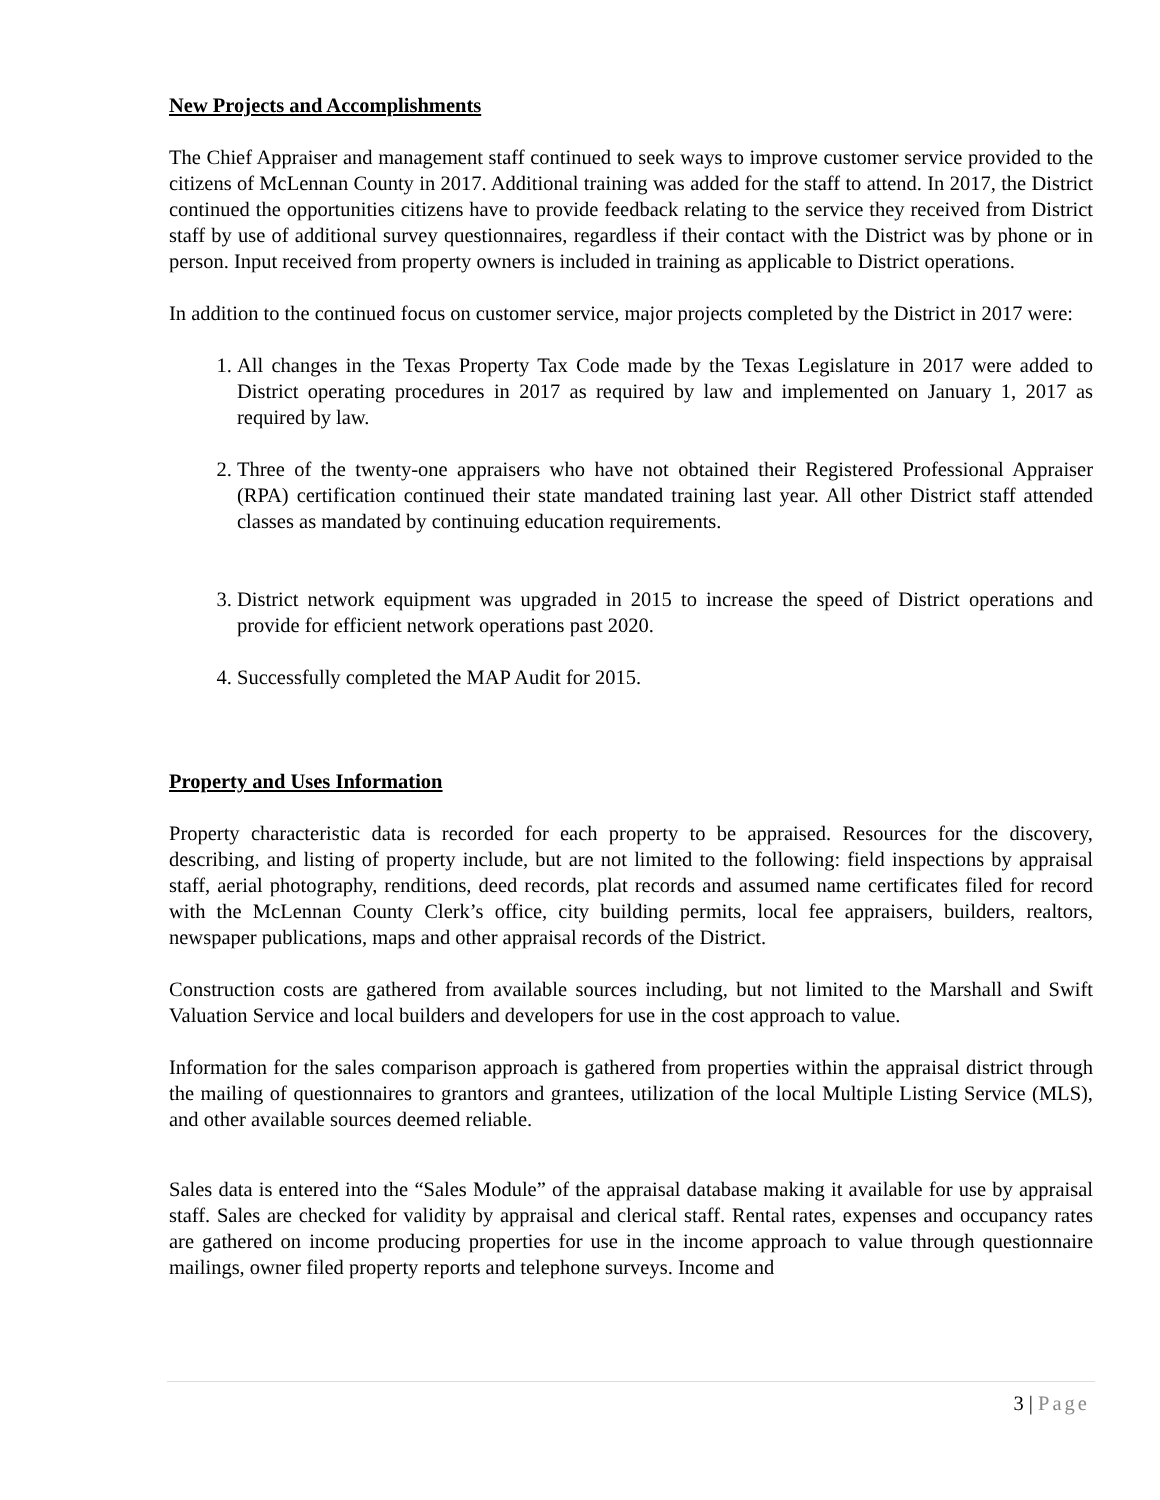New Projects and Accomplishments
The Chief Appraiser and management staff continued to seek ways to improve customer service provided to the citizens of McLennan County in 2017. Additional training was added for the staff to attend. In 2017, the District continued the opportunities citizens have to provide feedback relating to the service they received from District staff by use of additional survey questionnaires, regardless if their contact with the District was by phone or in person. Input received from property owners is included in training as applicable to District operations.
In addition to the continued focus on customer service, major projects completed by the District in 2017 were:
1. All changes in the Texas Property Tax Code made by the Texas Legislature in 2017 were added to District operating procedures in 2017 as required by law and implemented on January 1, 2017 as required by law.
2. Three of the twenty-one appraisers who have not obtained their Registered Professional Appraiser (RPA) certification continued their state mandated training last year. All other District staff attended classes as mandated by continuing education requirements.
3. District network equipment was upgraded in 2015 to increase the speed of District operations and provide for efficient network operations past 2020.
4. Successfully completed the MAP Audit for 2015.
Property and Uses Information
Property characteristic data is recorded for each property to be appraised. Resources for the discovery, describing, and listing of property include, but are not limited to the following: field inspections by appraisal staff, aerial photography, renditions, deed records, plat records and assumed name certificates filed for record with the McLennan County Clerk’s office, city building permits, local fee appraisers, builders, realtors, newspaper publications, maps and other appraisal records of the District.
Construction costs are gathered from available sources including, but not limited to the Marshall and Swift Valuation Service and local builders and developers for use in the cost approach to value.
Information for the sales comparison approach is gathered from properties within the appraisal district through the mailing of questionnaires to grantors and grantees, utilization of the local Multiple Listing Service (MLS), and other available sources deemed reliable.
Sales data is entered into the “Sales Module” of the appraisal database making it available for use by appraisal staff. Sales are checked for validity by appraisal and clerical staff. Rental rates, expenses and occupancy rates are gathered on income producing properties for use in the income approach to value through questionnaire mailings, owner filed property reports and telephone surveys. Income and
3 | Page